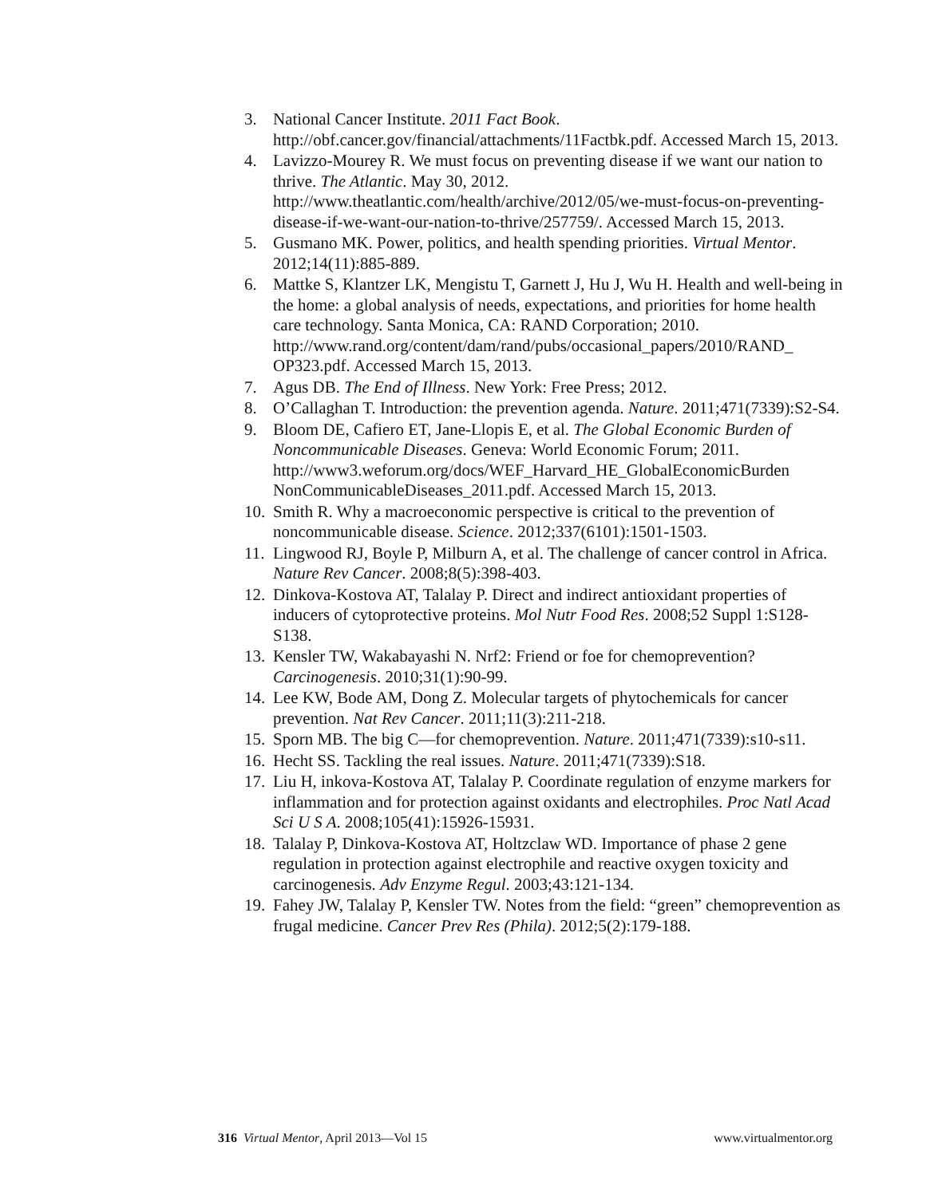3. National Cancer Institute. 2011 Fact Book. http://obf.cancer.gov/financial/attachments/11Factbk.pdf. Accessed March 15, 2013.
4. Lavizzo-Mourey R. We must focus on preventing disease if we want our nation to thrive. The Atlantic. May 30, 2012. http://www.theatlantic.com/health/archive/2012/05/we-must-focus-on-preventing-disease-if-we-want-our-nation-to-thrive/257759/. Accessed March 15, 2013.
5. Gusmano MK. Power, politics, and health spending priorities. Virtual Mentor. 2012;14(11):885-889.
6. Mattke S, Klantzer LK, Mengistu T, Garnett J, Hu J, Wu H. Health and well-being in the home: a global analysis of needs, expectations, and priorities for home health care technology. Santa Monica, CA: RAND Corporation; 2010. http://www.rand.org/content/dam/rand/pubs/occasional_papers/2010/RAND_ OP323.pdf. Accessed March 15, 2013.
7. Agus DB. The End of Illness. New York: Free Press; 2012.
8. O’Callaghan T. Introduction: the prevention agenda. Nature. 2011;471(7339):S2-S4.
9. Bloom DE, Cafiero ET, Jane-Llopis E, et al. The Global Economic Burden of Noncommunicable Diseases. Geneva: World Economic Forum; 2011. http://www3.weforum.org/docs/WEF_Harvard_HE_GlobalEconomicBurden NonCommunicableDiseases_2011.pdf. Accessed March 15, 2013.
10. Smith R. Why a macroeconomic perspective is critical to the prevention of noncommunicable disease. Science. 2012;337(6101):1501-1503.
11. Lingwood RJ, Boyle P, Milburn A, et al. The challenge of cancer control in Africa. Nature Rev Cancer. 2008;8(5):398-403.
12. Dinkova-Kostova AT, Talalay P. Direct and indirect antioxidant properties of inducers of cytoprotective proteins. Mol Nutr Food Res. 2008;52 Suppl 1:S128-S138.
13. Kensler TW, Wakabayashi N. Nrf2: Friend or foe for chemoprevention? Carcinogenesis. 2010;31(1):90-99.
14. Lee KW, Bode AM, Dong Z. Molecular targets of phytochemicals for cancer prevention. Nat Rev Cancer. 2011;11(3):211-218.
15. Sporn MB. The big C—for chemoprevention. Nature. 2011;471(7339):s10-s11.
16. Hecht SS. Tackling the real issues. Nature. 2011;471(7339):S18.
17. Liu H, inkova-Kostova AT, Talalay P. Coordinate regulation of enzyme markers for inflammation and for protection against oxidants and electrophiles. Proc Natl Acad Sci U S A. 2008;105(41):15926-15931.
18. Talalay P, Dinkova-Kostova AT, Holtzclaw WD. Importance of phase 2 gene regulation in protection against electrophile and reactive oxygen toxicity and carcinogenesis. Adv Enzyme Regul. 2003;43:121-134.
19. Fahey JW, Talalay P, Kensler TW. Notes from the field: “green” chemoprevention as frugal medicine. Cancer Prev Res (Phila). 2012;5(2):179-188.
316 Virtual Mentor, April 2013—Vol 15 www.virtualmentor.org